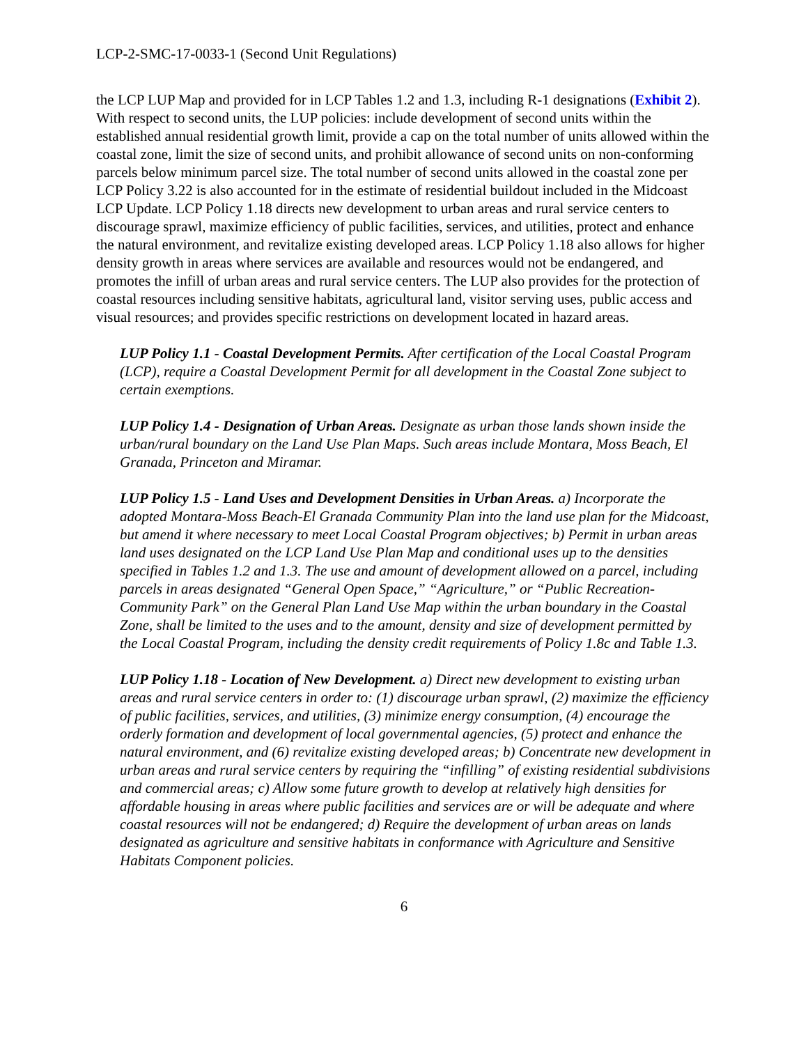LCP-2-SMC-17-0033-1 (Second Unit Regulations)
the LCP LUP Map and provided for in LCP Tables 1.2 and 1.3, including R-1 designations (Exhibit 2). With respect to second units, the LUP policies: include development of second units within the established annual residential growth limit, provide a cap on the total number of units allowed within the coastal zone, limit the size of second units, and prohibit allowance of second units on non-conforming parcels below minimum parcel size. The total number of second units allowed in the coastal zone per LCP Policy 3.22 is also accounted for in the estimate of residential buildout included in the Midcoast LCP Update. LCP Policy 1.18 directs new development to urban areas and rural service centers to discourage sprawl, maximize efficiency of public facilities, services, and utilities, protect and enhance the natural environment, and revitalize existing developed areas. LCP Policy 1.18 also allows for higher density growth in areas where services are available and resources would not be endangered, and promotes the infill of urban areas and rural service centers. The LUP also provides for the protection of coastal resources including sensitive habitats, agricultural land, visitor serving uses, public access and visual resources; and provides specific restrictions on development located in hazard areas.
LUP Policy 1.1 - Coastal Development Permits. After certification of the Local Coastal Program (LCP), require a Coastal Development Permit for all development in the Coastal Zone subject to certain exemptions.
LUP Policy 1.4 - Designation of Urban Areas. Designate as urban those lands shown inside the urban/rural boundary on the Land Use Plan Maps. Such areas include Montara, Moss Beach, El Granada, Princeton and Miramar.
LUP Policy 1.5 - Land Uses and Development Densities in Urban Areas. a) Incorporate the adopted Montara-Moss Beach-El Granada Community Plan into the land use plan for the Midcoast, but amend it where necessary to meet Local Coastal Program objectives; b) Permit in urban areas land uses designated on the LCP Land Use Plan Map and conditional uses up to the densities specified in Tables 1.2 and 1.3. The use and amount of development allowed on a parcel, including parcels in areas designated “General Open Space,” “Agriculture,” or “Public Recreation-Community Park” on the General Plan Land Use Map within the urban boundary in the Coastal Zone, shall be limited to the uses and to the amount, density and size of development permitted by the Local Coastal Program, including the density credit requirements of Policy 1.8c and Table 1.3.
LUP Policy 1.18 - Location of New Development. a) Direct new development to existing urban areas and rural service centers in order to: (1) discourage urban sprawl, (2) maximize the efficiency of public facilities, services, and utilities, (3) minimize energy consumption, (4) encourage the orderly formation and development of local governmental agencies, (5) protect and enhance the natural environment, and (6) revitalize existing developed areas; b) Concentrate new development in urban areas and rural service centers by requiring the “infilling” of existing residential subdivisions and commercial areas; c) Allow some future growth to develop at relatively high densities for affordable housing in areas where public facilities and services are or will be adequate and where coastal resources will not be endangered; d) Require the development of urban areas on lands designated as agriculture and sensitive habitats in conformance with Agriculture and Sensitive Habitats Component policies.
6